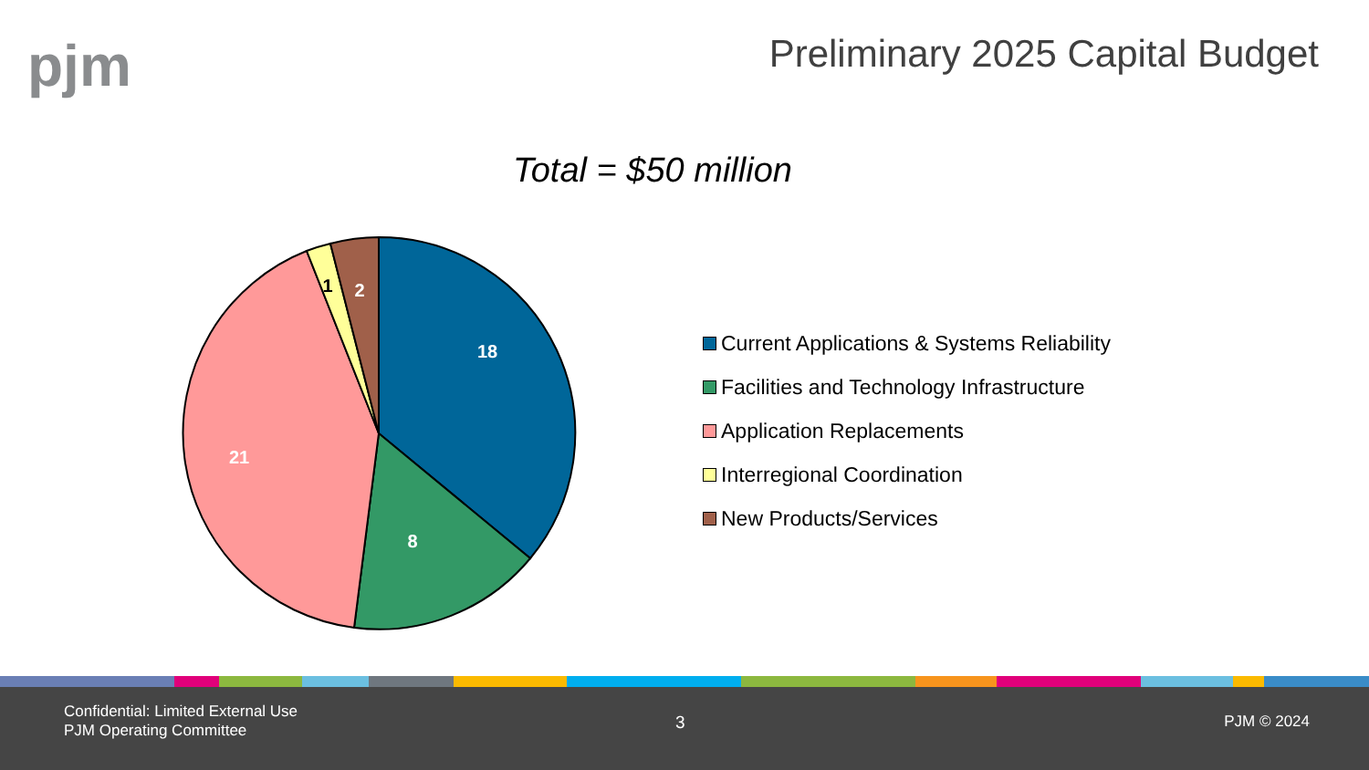pjm
Preliminary 2025 Capital Budget
Total = $50 million
18
8
21
1
2
Current Applications & Systems Reliability
Facilities and Technology Infrastructure
Application Replacements
Interregional Coordination
New Products/Services
Confidential: Limited External Use
PJM Operating Committee
3 PJM © 2024